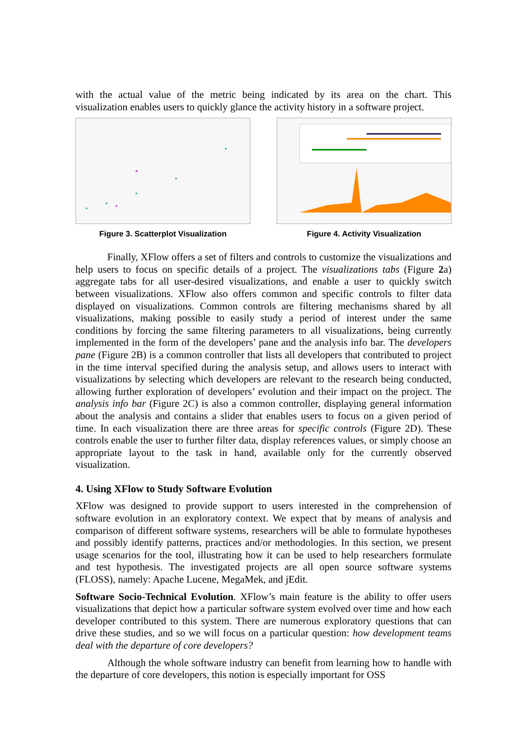with the actual value of the metric being indicated by its area on the chart. This visualization enables users to quickly glance the activity history in a software project.
Figure 3. Scatterplot Visualization Figure 4. Activity Visualization
Finally, XFlow offers a set of filters and controls to customize the visualizations and help users to focus on specific details of a project. The visualizations tabs (Figure 2a) aggregate tabs for all user-desired visualizations, and enable a user to quickly switch between visualizations. XFlow also offers common and specific controls to filter data displayed on visualizations. Common controls are filtering mechanisms shared by all visualizations, making possible to easily study a period of interest under the same conditions by forcing the same filtering parameters to all visualizations, being currently implemented in the form of the developers’ pane and the analysis info bar. The developers pane (Figure 2B) is a common controller that lists all developers that contributed to project in the time interval specified during the analysis setup, and allows users to interact with visualizations by selecting which developers are relevant to the research being conducted, allowing further exploration of developers’ evolution and their impact on the project. The analysis info bar (Figure 2C) is also a common controller, displaying general information about the analysis and contains a slider that enables users to focus on a given period of time. In each visualization there are three areas for specific controls (Figure 2D). These controls enable the user to further filter data, display references values, or simply choose an appropriate layout to the task in hand, available only for the currently observed visualization.
4. Using XFlow to Study Software Evolution
XFlow was designed to provide support to users interested in the comprehension of software evolution in an exploratory context. We expect that by means of analysis and comparison of different software systems, researchers will be able to formulate hypotheses and possibly identify patterns, practices and/or methodologies. In this section, we present usage scenarios for the tool, illustrating how it can be used to help researchers formulate and test hypothesis. The investigated projects are all open source software systems (FLOSS), namely: Apache Lucene, MegaMek, and jEdit.
Software Socio-Technical Evolution. XFlow’s main feature is the ability to offer users visualizations that depict how a particular software system evolved over time and how each developer contributed to this system. There are numerous exploratory questions that can drive these studies, and so we will focus on a particular question: how development teams deal with the departure of core developers?
Although the whole software industry can benefit from learning how to handle with the departure of core developers, this notion is especially important for OSS